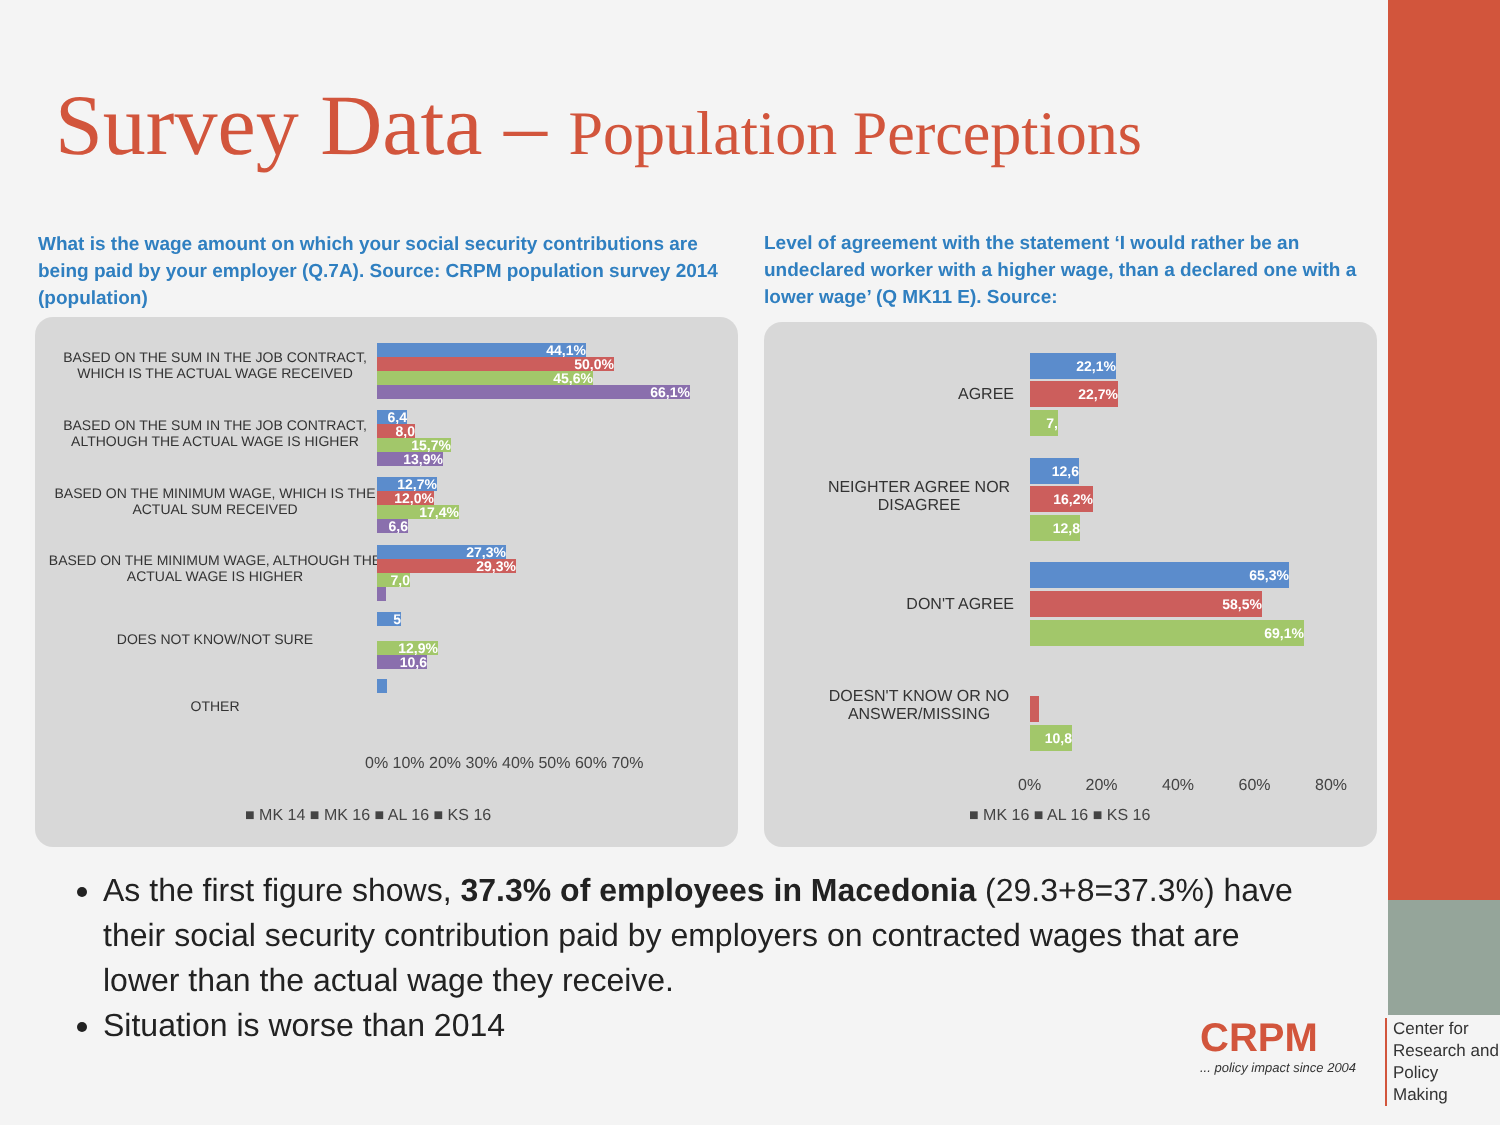Survey Data – Population Perceptions
What is the wage amount on which your social security contributions are being paid by your employer (Q.7A). Source: CRPM population survey 2014 (population)
Level of agreement with the statement ‘I would rather be an undeclared worker with a higher wage, than a declared one with a lower wage’ (Q MK11 E). Source:
BASED ON THE SUM IN THE JOB CONTRACT, WHICH IS THE ACTUAL WAGE RECEIVED
44,1%
50,0%
45,6%
66,1%
BASED ON THE SUM IN THE JOB CONTRACT, ALTHOUGH THE ACTUAL WAGE IS HIGHER
6,4
8,0
15,7%
13,9%
BASED ON THE MINIMUM WAGE, WHICH IS THE ACTUAL SUM RECEIVED
12,7%
12,0%
17,4%
6,6
BASED ON THE MINIMUM WAGE, ALTHOUGH THE ACTUAL WAGE IS HIGHER
27,3%
29,3%
7,0
DOES NOT KNOW/NOT SURE
5
12,9%
10,6
OTHER
0% 10% 20% 30% 40% 50% 60% 70%
■ MK 14 ■ MK 16 ■ AL 16 ■ KS 16
AGREE
22,1%
22,7%
7,
NEIGHTER AGREE NOR DISAGREE
12,6
16,2%
12,8
DON'T AGREE
65,3%
58,5%
69,1%
DOESN'T KNOW OR NO ANSWER/MISSING
10,8
0% 20% 40% 60% 80%
■ MK 16 ■ AL 16 ■ KS 16
As the first figure shows, 37.3% of employees in Macedonia (29.3+8=37.3%) have their social security contribution paid by employers on contracted wages that are lower than the actual wage they receive.
Situation is worse than 2014
CRPM
... policy impact since 2004
Center for
Research and
Policy
Making